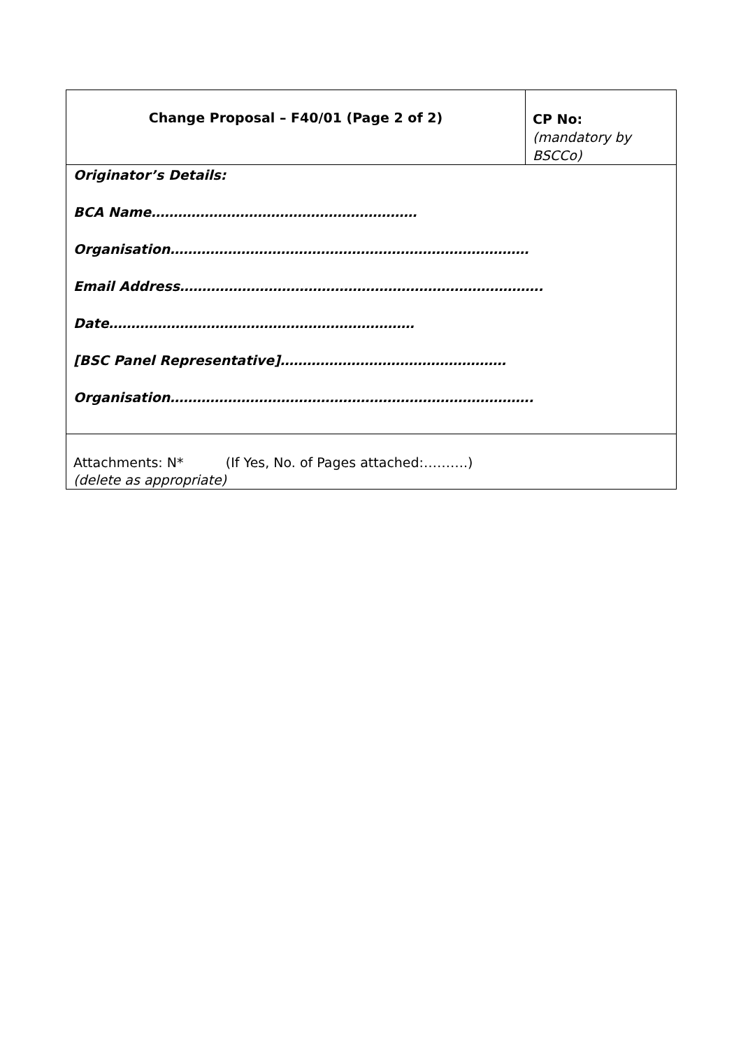| Change Proposal – F40/01 (Page 2 of 2) | CP No: (mandatory by BSCCo) |
| Originator’s Details: BCA Name…………………………………………………… Organisation……………………………………………………………………… Email Address………………………………………………………………………. Date…………………………………………………………… [BSC Panel Representative]…………………………………………… Organisation………………………………………………………………………. | |
| Attachments: N* (If Yes, No. of Pages attached:……….) (delete as appropriate) | |